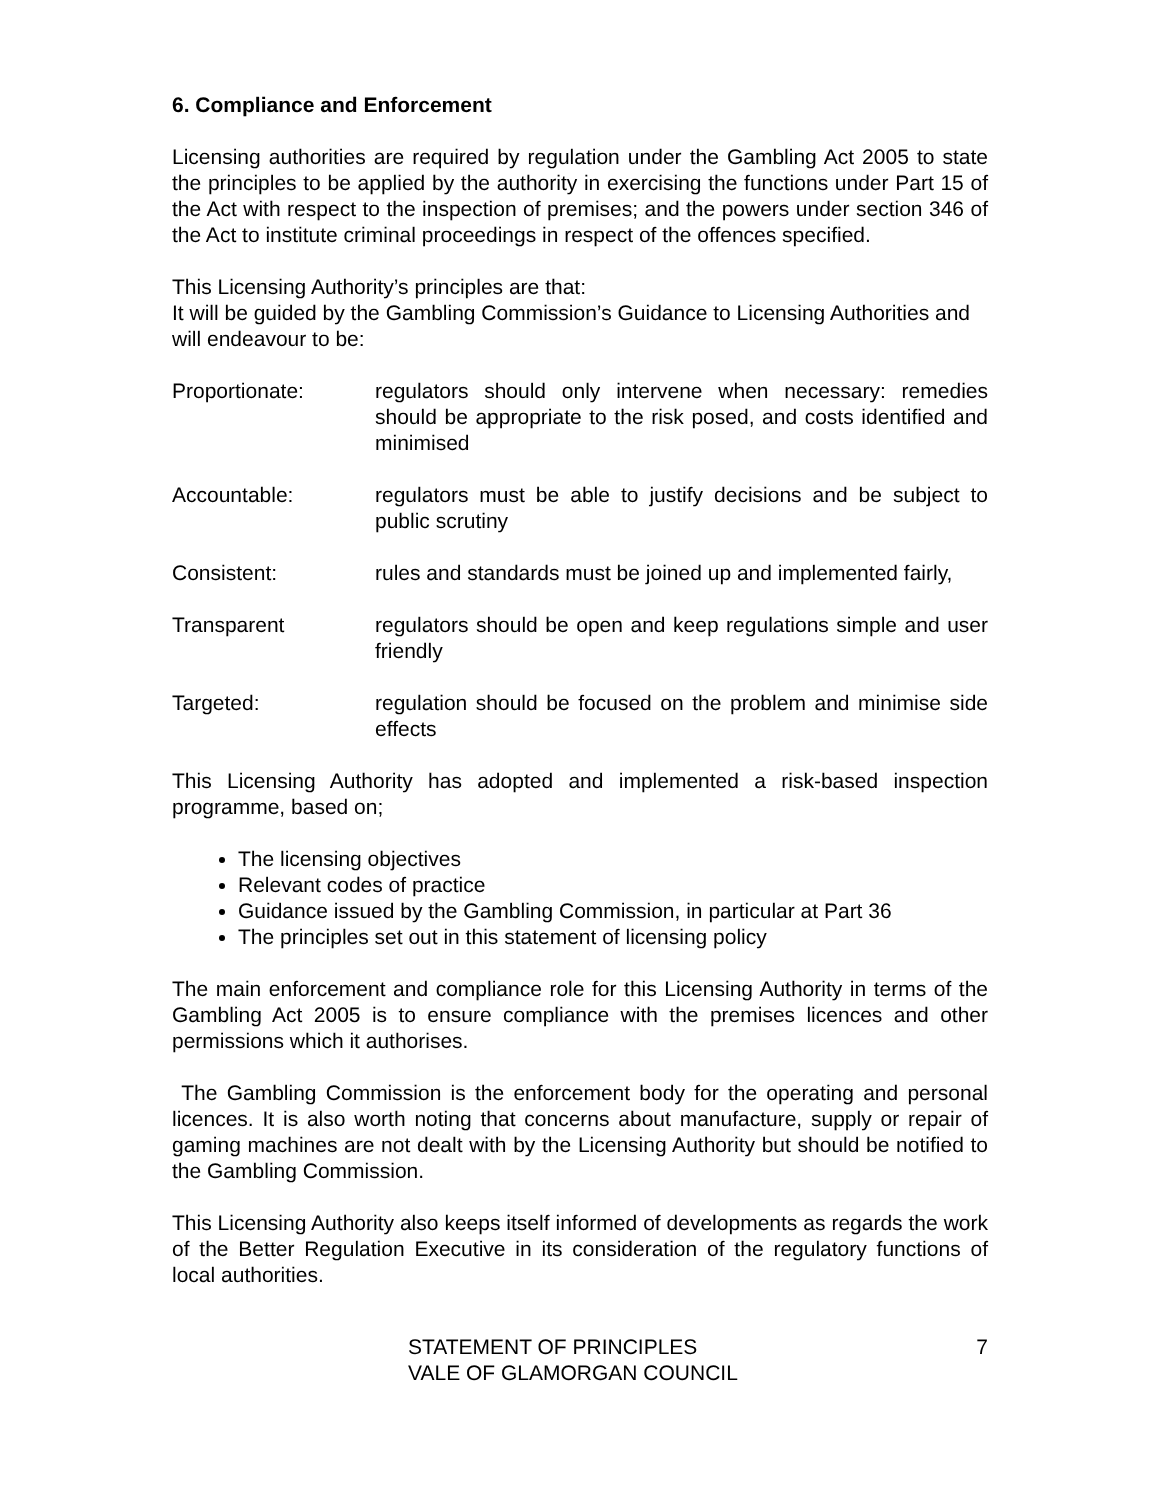6. Compliance and Enforcement
Licensing authorities are required by regulation under the Gambling Act 2005 to state the principles to be applied by the authority in exercising the functions under Part 15 of the Act with respect to the inspection of premises; and the powers under section 346 of the Act to institute criminal proceedings in respect of the offences specified.
This Licensing Authority’s principles are that:
It will be guided by the Gambling Commission’s Guidance to Licensing Authorities and will endeavour to be:
Proportionate: regulators should only intervene when necessary: remedies should be appropriate to the risk posed, and costs identified and minimised
Accountable: regulators must be able to justify decisions and be subject to public scrutiny
Consistent: rules and standards must be joined up and implemented fairly,
Transparent regulators should be open and keep regulations simple and user friendly
Targeted: regulation should be focused on the problem and minimise side effects
This Licensing Authority has adopted and implemented a risk-based inspection programme, based on;
The licensing objectives
Relevant codes of practice
Guidance issued by the Gambling Commission, in particular at Part 36
The principles set out in this statement of licensing policy
The main enforcement and compliance role for this Licensing Authority in terms of the Gambling Act 2005 is to ensure compliance with the premises licences and other permissions which it authorises.
The Gambling Commission is the enforcement body for the operating and personal licences. It is also worth noting that concerns about manufacture, supply or repair of gaming machines are not dealt with by the Licensing Authority but should be notified to the Gambling Commission.
This Licensing Authority also keeps itself informed of developments as regards the work of the Better Regulation Executive in its consideration of the regulatory functions of local authorities.
STATEMENT OF PRINCIPLES
VALE OF GLAMORGAN COUNCIL
7